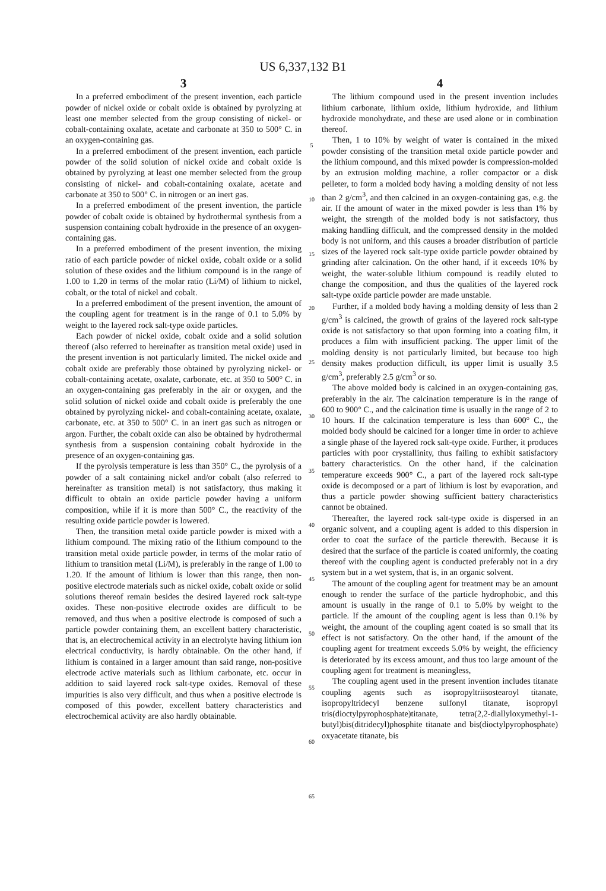US 6,337,132 B1
3
In a preferred embodiment of the present invention, each particle powder of nickel oxide or cobalt oxide is obtained by pyrolyzing at least one member selected from the group consisting of nickel- or cobalt-containing oxalate, acetate and carbonate at 350 to 500° C. in an oxygen-containing gas.
In a preferred embodiment of the present invention, each particle powder of the solid solution of nickel oxide and cobalt oxide is obtained by pyrolyzing at least one member selected from the group consisting of nickel- and cobalt-containing oxalate, acetate and carbonate at 350 to 500° C. in nitrogen or an inert gas.
In a preferred embodiment of the present invention, the particle powder of cobalt oxide is obtained by hydrothermal synthesis from a suspension containing cobalt hydroxide in the presence of an oxygen-containing gas.
In a preferred embodiment of the present invention, the mixing ratio of each particle powder of nickel oxide, cobalt oxide or a solid solution of these oxides and the lithium compound is in the range of 1.00 to 1.20 in terms of the molar ratio (Li/M) of lithium to nickel, cobalt, or the total of nickel and cobalt.
In a preferred embodiment of the present invention, the amount of the coupling agent for treatment is in the range of 0.1 to 5.0% by weight to the layered rock salt-type oxide particles.
Each powder of nickel oxide, cobalt oxide and a solid solution thereof (also referred to hereinafter as transition metal oxide) used in the present invention is not particularly limited. The nickel oxide and cobalt oxide are preferably those obtained by pyrolyzing nickel- or cobalt-containing acetate, oxalate, carbonate, etc. at 350 to 500° C. in an oxygen-containing gas preferably in the air or oxygen, and the solid solution of nickel oxide and cobalt oxide is preferably the one obtained by pyrolyzing nickel- and cobalt-containing acetate, oxalate, carbonate, etc. at 350 to 500° C. in an inert gas such as nitrogen or argon. Further, the cobalt oxide can also be obtained by hydrothermal synthesis from a suspension containing cobalt hydroxide in the presence of an oxygen-containing gas.
If the pyrolysis temperature is less than 350° C., the pyrolysis of a powder of a salt containing nickel and/or cobalt (also referred to hereinafter as transition metal) is not satisfactory, thus making it difficult to obtain an oxide particle powder having a uniform composition, while if it is more than 500° C., the reactivity of the resulting oxide particle powder is lowered.
Then, the transition metal oxide particle powder is mixed with a lithium compound. The mixing ratio of the lithium compound to the transition metal oxide particle powder, in terms of the molar ratio of lithium to transition metal (Li/M), is preferably in the range of 1.00 to 1.20. If the amount of lithium is lower than this range, then non-positive electrode materials such as nickel oxide, cobalt oxide or solid solutions thereof remain besides the desired layered rock salt-type oxides. These non-positive electrode oxides are difficult to be removed, and thus when a positive electrode is composed of such a particle powder containing them, an excellent battery characteristic, that is, an electrochemical activity in an electrolyte having lithium ion electrical conductivity, is hardly obtainable. On the other hand, if lithium is contained in a larger amount than said range, non-positive electrode active materials such as lithium carbonate, etc. occur in addition to said layered rock salt-type oxides. Removal of these impurities is also very difficult, and thus when a positive electrode is composed of this powder, excellent battery characteristics and electrochemical activity are also hardly obtainable.
5
10
15
20
25
30
35
40
45
50
55
60
65
4
The lithium compound used in the present invention includes lithium carbonate, lithium oxide, lithium hydroxide, and lithium hydroxide monohydrate, and these are used alone or in combination thereof.
Then, 1 to 10% by weight of water is contained in the mixed powder consisting of the transition metal oxide particle powder and the lithium compound, and this mixed powder is compression-molded by an extrusion molding machine, a roller compactor or a disk pelleter, to form a molded body having a molding density of not less than 2 g/cm<sup>3</sup>, and then calcined in an oxygen-containing gas, e.g. the air. If the amount of water in the mixed powder is less than 1% by weight, the strength of the molded body is not satisfactory, thus making handling difficult, and the compressed density in the molded body is not uniform, and this causes a broader distribution of particle sizes of the layered rock salt-type oxide particle powder obtained by grinding after calcination. On the other hand, if it exceeds 10% by weight, the water-soluble lithium compound is readily eluted to change the composition, and thus the qualities of the layered rock salt-type oxide particle powder are made unstable.
Further, if a molded body having a molding density of less than 2 g/cm<sup>3</sup> is calcined, the growth of grains of the layered rock salt-type oxide is not satisfactory so that upon forming into a coating film, it produces a film with insufficient packing. The upper limit of the molding density is not particularly limited, but because too high density makes production difficult, its upper limit is usually 3.5 g/cm<sup>3</sup>, preferably 2.5 g/cm<sup>3</sup> or so.
The above molded body is calcined in an oxygen-containing gas, preferably in the air. The calcination temperature is in the range of 600 to 900° C., and the calcination time is usually in the range of 2 to 10 hours. If the calcination temperature is less than 600° C., the molded body should be calcined for a longer time in order to achieve a single phase of the layered rock salt-type oxide. Further, it produces particles with poor crystallinity, thus failing to exhibit satisfactory battery characteristics. On the other hand, if the calcination temperature exceeds 900° C., a part of the layered rock salt-type oxide is decomposed or a part of lithium is lost by evaporation, and thus a particle powder showing sufficient battery characteristics cannot be obtained.
Thereafter, the layered rock salt-type oxide is dispersed in an organic solvent, and a coupling agent is added to this dispersion in order to coat the surface of the particle therewith. Because it is desired that the surface of the particle is coated uniformly, the coating thereof with the coupling agent is conducted preferably not in a dry system but in a wet system, that is, in an organic solvent.
The amount of the coupling agent for treatment may be an amount enough to render the surface of the particle hydrophobic, and this amount is usually in the range of 0.1 to 5.0% by weight to the particle. If the amount of the coupling agent is less than 0.1% by weight, the amount of the coupling agent coated is so small that its effect is not satisfactory. On the other hand, if the amount of the coupling agent for treatment exceeds 5.0% by weight, the efficiency is deteriorated by its excess amount, and thus too large amount of the coupling agent for treatment is meaningless,
The coupling agent used in the present invention includes titanate coupling agents such as isopropyltriisostearoyl titanate, isopropyltridecyl benzene sulfonyl titanate, isopropyl tris(dioctylpyrophosphate)titanate, tetra(2,2-diallyloxymethyl-1-butyl)bis(ditridecyl)phosphite titanate and bis(dioctylpyrophosphate) oxyacetate titanate, bis